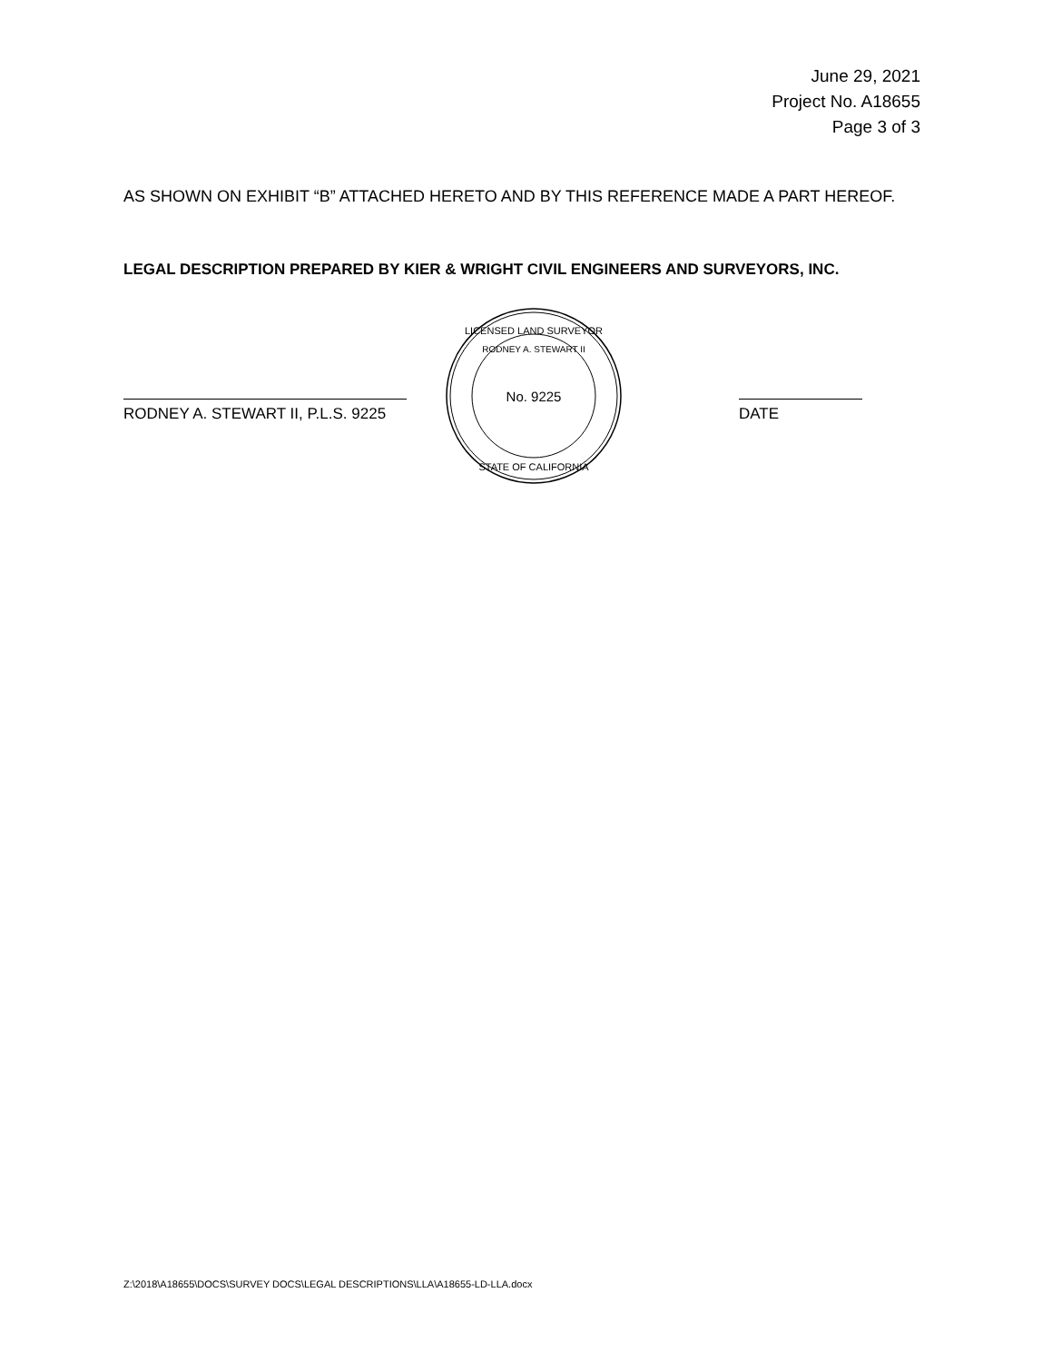June 29, 2021
Project No. A18655
Page 3 of 3
AS SHOWN ON EXHIBIT “B” ATTACHED HERETO AND BY THIS REFERENCE MADE A PART HEREOF.
LEGAL DESCRIPTION PREPARED BY KIER & WRIGHT CIVIL ENGINEERS AND SURVEYORS, INC.
RODNEY A. STEWART II, P.L.S. 9225
No. 9225
LICENSED LAND SURVEYOR
RODNEY A. STEWART II
STATE OF CALIFORNIA
DATE
Z:\2018\A18655\DOCS\SURVEY DOCS\LEGAL DESCRIPTIONS\LLA\A18655-LD-LLA.docx